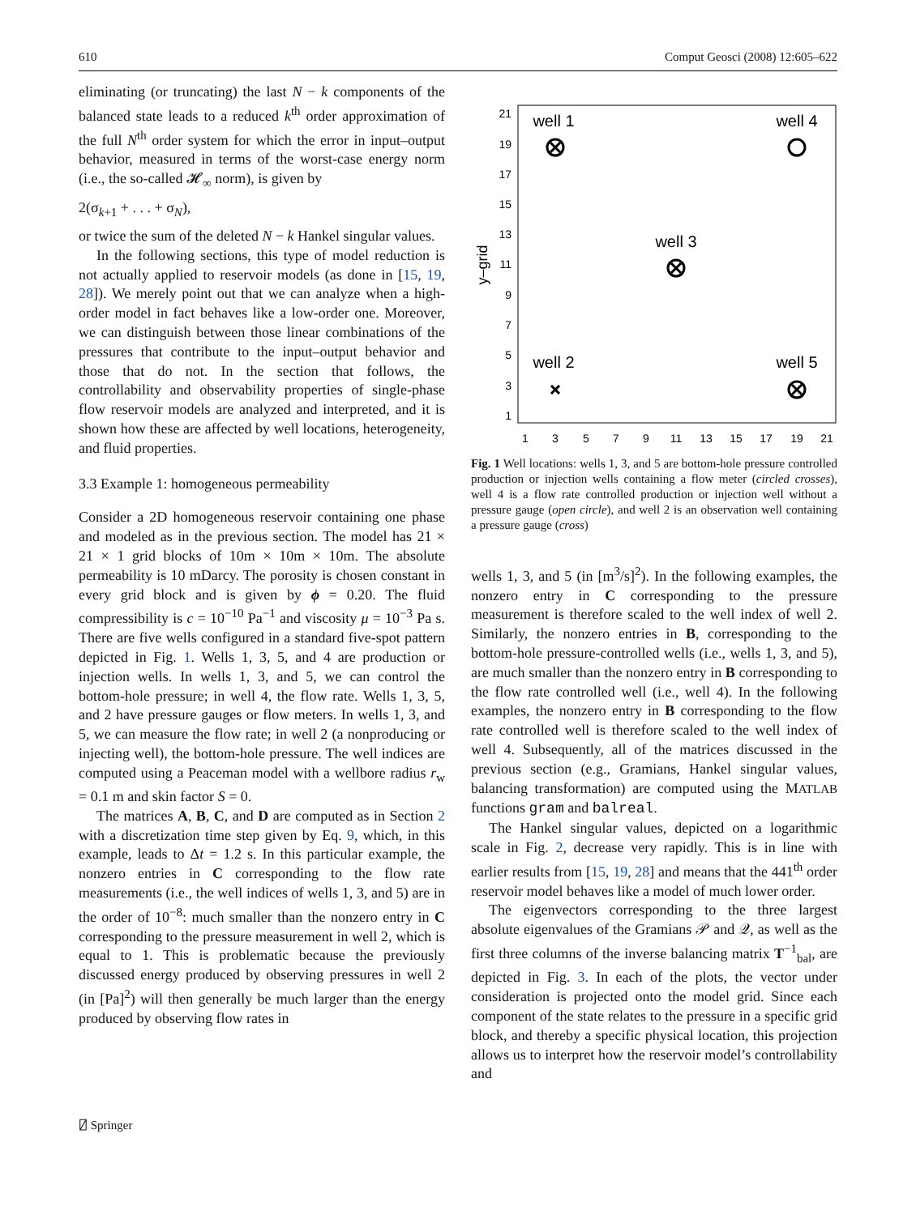610 Comput Geosci (2008) 12:605–622
eliminating (or truncating) the last N − k components of the balanced state leads to a reduced k<sup>th</sup> order approximation of the full N<sup>th</sup> order system for which the error in input–output behavior, measured in terms of the worst-case energy norm (i.e., the so-called 𝓗<sub>∞</sub> norm), is given by
2(σ<sub>k+1</sub> + . . . + σ<sub>N</sub>),
or twice the sum of the deleted N − k Hankel singular values.
In the following sections, this type of model reduction is not actually applied to reservoir models (as done in [15, 19, 28]). We merely point out that we can analyze when a high-order model in fact behaves like a low-order one. Moreover, we can distinguish between those linear combinations of the pressures that contribute to the input–output behavior and those that do not. In the section that follows, the controllability and observability properties of single-phase flow reservoir models are analyzed and interpreted, and it is shown how these are affected by well locations, heterogeneity, and fluid properties.
3.3 Example 1: homogeneous permeability
Consider a 2D homogeneous reservoir containing one phase and modeled as in the previous section. The model has 21 × 21 × 1 grid blocks of 10m × 10m × 10m. The absolute permeability is 10 mDarcy. The porosity is chosen constant in every grid block and is given by ϕ = 0.20. The fluid compressibility is c = 10<sup>−10</sup> Pa<sup>−1</sup> and viscosity μ = 10<sup>−3</sup> Pa s. There are five wells configured in a standard five-spot pattern depicted in Fig. 1. Wells 1, 3, 5, and 4 are production or injection wells. In wells 1, 3, and 5, we can control the bottom-hole pressure; in well 4, the flow rate. Wells 1, 3, 5, and 2 have pressure gauges or flow meters. In wells 1, 3, and 5, we can measure the flow rate; in well 2 (a nonproducing or injecting well), the bottom-hole pressure. The well indices are computed using a Peaceman model with a wellbore radius r<sub>w</sub> = 0.1 m and skin factor S = 0.
The matrices A, B, C, and D are computed as in Section 2 with a discretization time step given by Eq. 9, which, in this example, leads to Δt = 1.2 s. In this particular example, the nonzero entries in C corresponding to the flow rate measurements (i.e., the well indices of wells 1, 3, and 5) are in the order of 10<sup>−8</sup>: much smaller than the nonzero entry in C corresponding to the pressure measurement in well 2, which is equal to 1. This is problematic because the previously discussed energy produced by observing pressures in well 2 (in [Pa]<sup>2</sup>) will then generally be much larger than the energy produced by observing flow rates in
21
19
17
15
13
11
9
7
5
3
1
1
3
5
7
9
11
13
15
17
19
21
y–grid
well 1
well 4
well 3
well 2
well 5
Fig. 1 Well locations: wells 1, 3, and 5 are bottom-hole pressure controlled production or injection wells containing a flow meter (circled crosses), well 4 is a flow rate controlled production or injection well without a pressure gauge (open circle), and well 2 is an observation well containing a pressure gauge (cross)
wells 1, 3, and 5 (in [m<sup>3</sup>/s]<sup>2</sup>). In the following examples, the nonzero entry in C corresponding to the pressure measurement is therefore scaled to the well index of well 2. Similarly, the nonzero entries in B, corresponding to the bottom-hole pressure-controlled wells (i.e., wells 1, 3, and 5), are much smaller than the nonzero entry in B corresponding to the flow rate controlled well (i.e., well 4). In the following examples, the nonzero entry in B corresponding to the flow rate controlled well is therefore scaled to the well index of well 4. Subsequently, all of the matrices discussed in the previous section (e.g., Gramians, Hankel singular values, balancing transformation) are computed using the MATLAB functions gram and balreal.
The Hankel singular values, depicted on a logarithmic scale in Fig. 2, decrease very rapidly. This is in line with earlier results from [15, 19, 28] and means that the 441<sup>th</sup> order reservoir model behaves like a model of much lower order.
The eigenvectors corresponding to the three largest absolute eigenvalues of the Gramians 𝒫 and 𝒬, as well as the first three columns of the inverse balancing matrix T<sup>−1</sup><sub>bal</sub>, are depicted in Fig. 3. In each of the plots, the vector under consideration is projected onto the model grid. Since each component of the state relates to the pressure in a specific grid block, and thereby a specific physical location, this projection allows us to interpret how the reservoir model’s controllability and
⍁ Springer